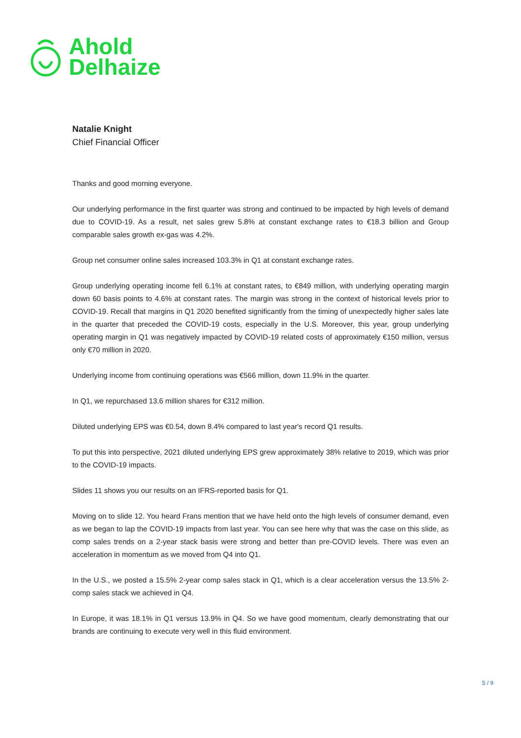Ahold
Delhaize
Natalie Knight
Chief Financial Officer
Thanks and good morning everyone.
Our underlying performance in the first quarter was strong and continued to be impacted by high levels of demand due to COVID-19. As a result, net sales grew 5.8% at constant exchange rates to €18.3 billion and Group comparable sales growth ex-gas was 4.2%.
Group net consumer online sales increased 103.3% in Q1 at constant exchange rates.
Group underlying operating income fell 6.1% at constant rates, to €849 million, with underlying operating margin down 60 basis points to 4.6% at constant rates. The margin was strong in the context of historical levels prior to COVID-19. Recall that margins in Q1 2020 benefited significantly from the timing of unexpectedly higher sales late in the quarter that preceded the COVID-19 costs, especially in the U.S. Moreover, this year, group underlying operating margin in Q1 was negatively impacted by COVID-19 related costs of approximately €150 million, versus only €70 million in 2020.
Underlying income from continuing operations was €566 million, down 11.9% in the quarter.
In Q1, we repurchased 13.6 million shares for €312 million.
Diluted underlying EPS was €0.54, down 8.4% compared to last year's record Q1 results.
To put this into perspective, 2021 diluted underlying EPS grew approximately 38% relative to 2019, which was prior to the COVID-19 impacts.
Slides 11 shows you our results on an IFRS-reported basis for Q1.
Moving on to slide 12. You heard Frans mention that we have held onto the high levels of consumer demand, even as we began to lap the COVID-19 impacts from last year. You can see here why that was the case on this slide, as comp sales trends on a 2-year stack basis were strong and better than pre-COVID levels. There was even an acceleration in momentum as we moved from Q4 into Q1.
In the U.S., we posted a 15.5% 2-year comp sales stack in Q1, which is a clear acceleration versus the 13.5% 2- comp sales stack we achieved in Q4.
In Europe, it was 18.1% in Q1 versus 13.9% in Q4. So we have good momentum, clearly demonstrating that our brands are continuing to execute very well in this fluid environment.
5 / 9